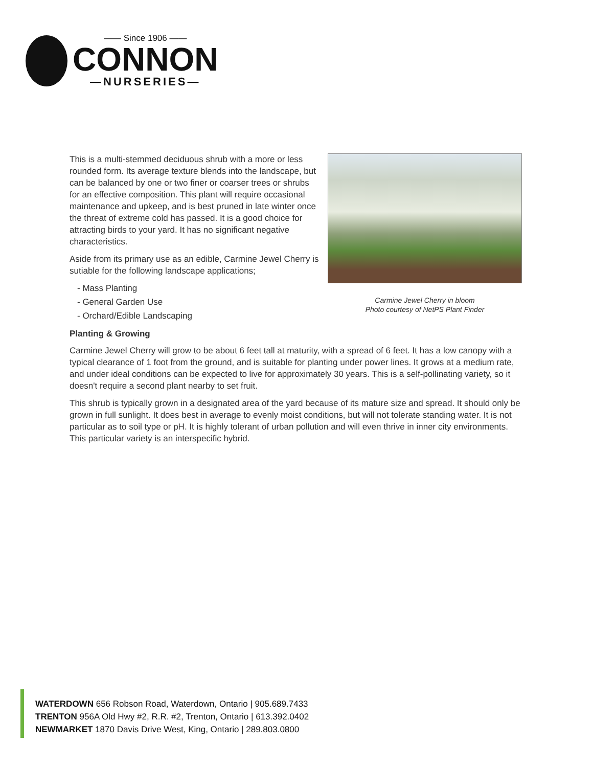—— Since 1906 ——
CONNON
—NURSERIES—
This is a multi-stemmed deciduous shrub with a more or less rounded form. Its average texture blends into the landscape, but can be balanced by one or two finer or coarser trees or shrubs for an effective composition. This plant will require occasional maintenance and upkeep, and is best pruned in late winter once the threat of extreme cold has passed. It is a good choice for attracting birds to your yard. It has no significant negative characteristics.
Aside from its primary use as an edible, Carmine Jewel Cherry is sutiable for the following landscape applications;
- Mass Planting
- General Garden Use
- Orchard/Edible Landscaping
Carmine Jewel Cherry in bloom
Photo courtesy of NetPS Plant Finder
Planting & Growing
Carmine Jewel Cherry will grow to be about 6 feet tall at maturity, with a spread of 6 feet. It has a low canopy with a typical clearance of 1 foot from the ground, and is suitable for planting under power lines. It grows at a medium rate, and under ideal conditions can be expected to live for approximately 30 years. This is a self-pollinating variety, so it doesn't require a second plant nearby to set fruit.
This shrub is typically grown in a designated area of the yard because of its mature size and spread. It should only be grown in full sunlight. It does best in average to evenly moist conditions, but will not tolerate standing water. It is not particular as to soil type or pH. It is highly tolerant of urban pollution and will even thrive in inner city environments. This particular variety is an interspecific hybrid.
WATERDOWN 656 Robson Road, Waterdown, Ontario | 905.689.7433
TRENTON 956A Old Hwy #2, R.R. #2, Trenton, Ontario | 613.392.0402
NEWMARKET 1870 Davis Drive West, King, Ontario | 289.803.0800